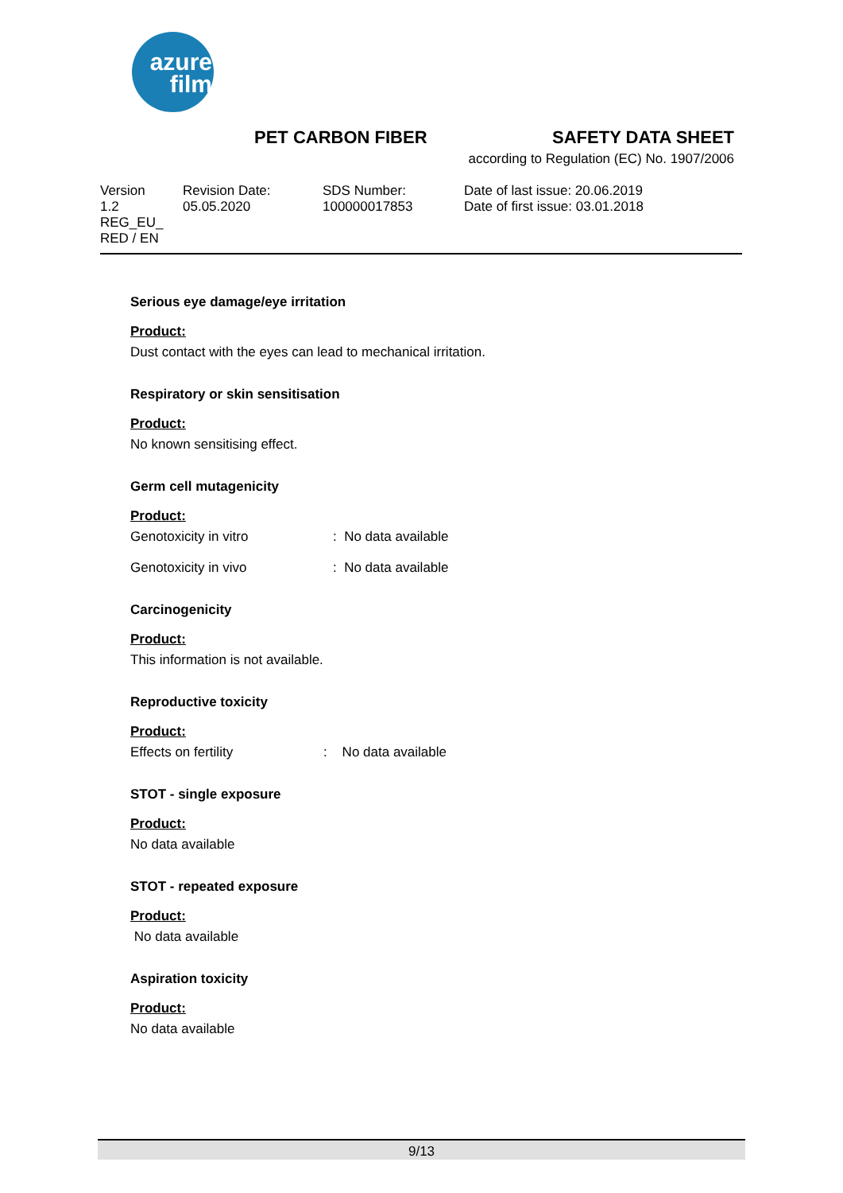azure
film
PET CARBON FIBER
SAFETY DATA SHEET
according to Regulation (EC) No. 1907/2006
Version
1.2
REG_EU_
RED / EN
Revision Date:
05.05.2020
SDS Number:
100000017853
Date of last issue: 20.06.2019
Date of first issue: 03.01.2018
Serious eye damage/eye irritation
Product:
Dust contact with the eyes can lead to mechanical irritation.
Respiratory or skin sensitisation
Product:
No known sensitising effect.
Germ cell mutagenicity
Product:
Genotoxicity in vitro: No data available
Genotoxicity in vivo: No data available
Carcinogenicity
Product:
This information is not available.
Reproductive toxicity
Product:
Effects on fertility: No data available
STOT - single exposure
Product:
No data available
STOT - repeated exposure
Product:
No data available
Aspiration toxicity
Product:
No data available
9/13